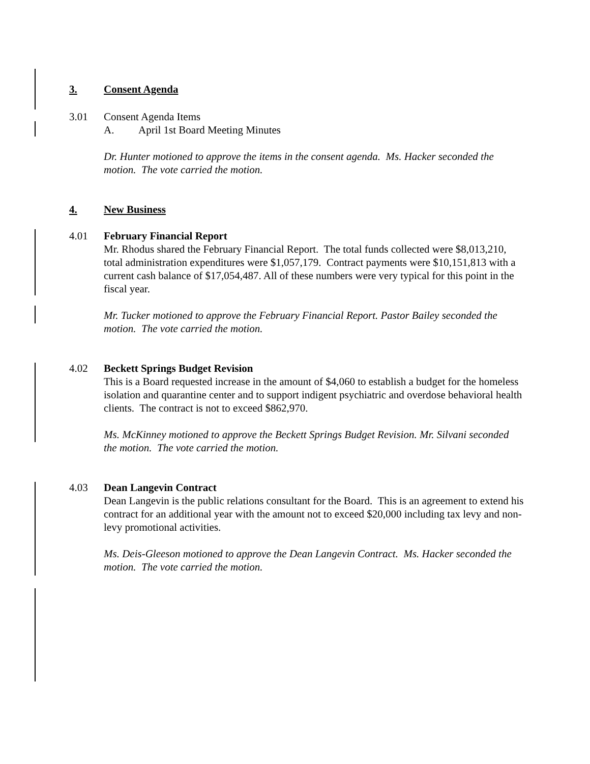3. Consent Agenda
3.01 Consent Agenda Items
A. April 1st Board Meeting Minutes
Dr. Hunter motioned to approve the items in the consent agenda. Ms. Hacker seconded the motion. The vote carried the motion.
4. New Business
4.01 February Financial Report
Mr. Rhodus shared the February Financial Report. The total funds collected were $8,013,210, total administration expenditures were $1,057,179. Contract payments were $10,151,813 with a current cash balance of $17,054,487. All of these numbers were very typical for this point in the fiscal year.
Mr. Tucker motioned to approve the February Financial Report. Pastor Bailey seconded the motion. The vote carried the motion.
4.02 Beckett Springs Budget Revision
This is a Board requested increase in the amount of $4,060 to establish a budget for the homeless isolation and quarantine center and to support indigent psychiatric and overdose behavioral health clients. The contract is not to exceed $862,970.
Ms. McKinney motioned to approve the Beckett Springs Budget Revision. Mr. Silvani seconded the motion. The vote carried the motion.
4.03 Dean Langevin Contract
Dean Langevin is the public relations consultant for the Board. This is an agreement to extend his contract for an additional year with the amount not to exceed $20,000 including tax levy and non-levy promotional activities.
Ms. Deis-Gleeson motioned to approve the Dean Langevin Contract. Ms. Hacker seconded the motion. The vote carried the motion.